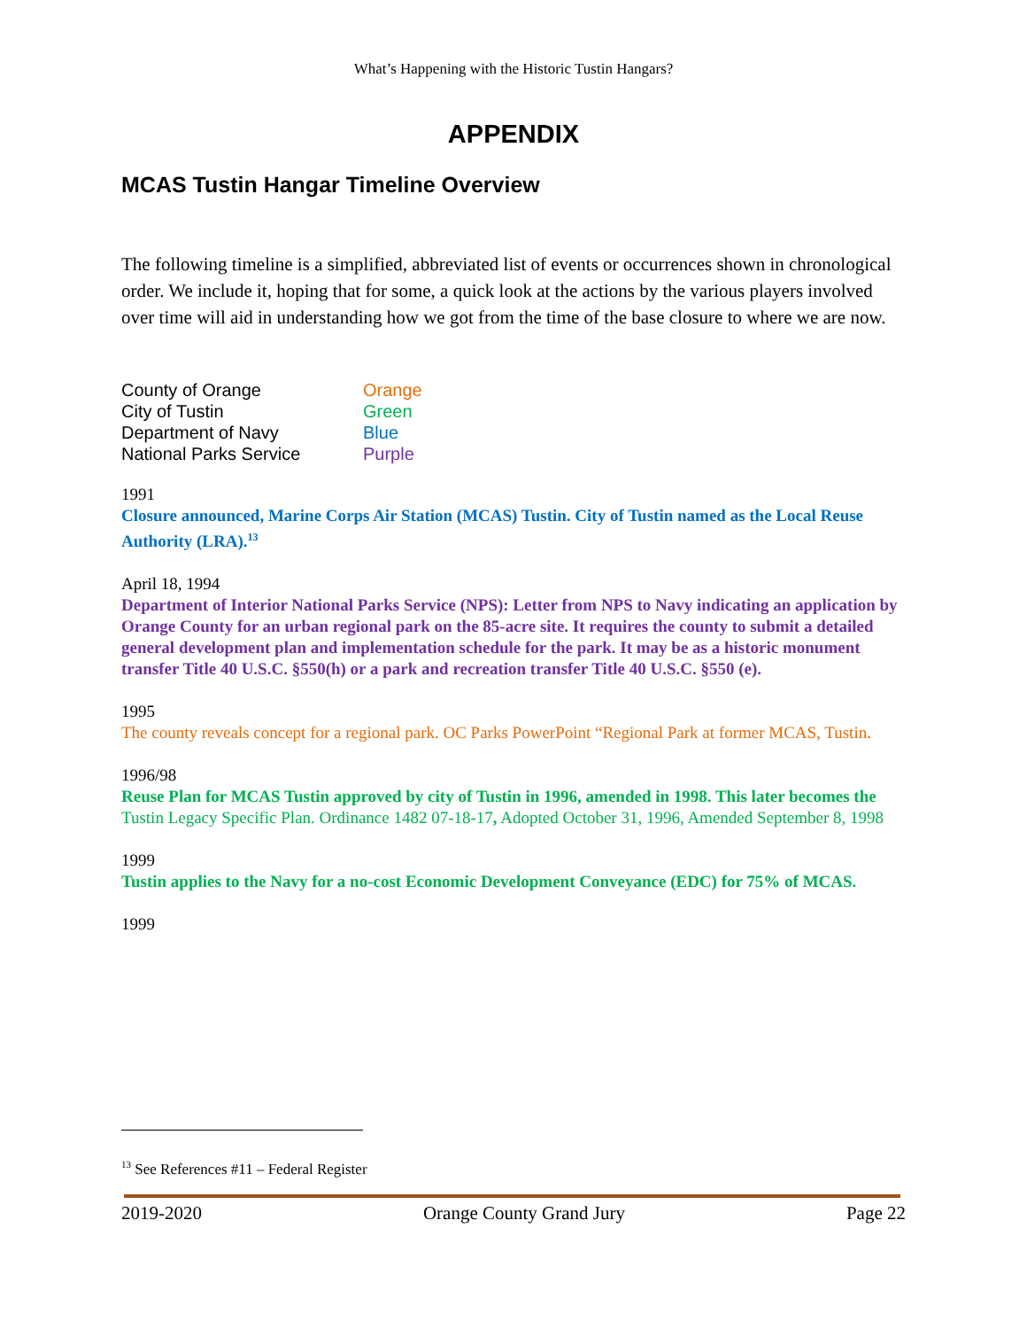What’s Happening with the Historic Tustin Hangars?
APPENDIX
MCAS Tustin Hangar Timeline Overview
The following timeline is a simplified, abbreviated list of events or occurrences shown in chronological order. We include it, hoping that for some, a quick look at the actions by the various players involved over time will aid in understanding how we got from the time of the base closure to where we are now.
| County of Orange | Orange |
| City of Tustin | Green |
| Department of Navy | Blue |
| National Parks Service | Purple |
1991
Closure announced, Marine Corps Air Station (MCAS) Tustin. City of Tustin named as the Local Reuse Authority (LRA).<sup>13</sup>
April 18, 1994
Department of Interior National Parks Service (NPS): Letter from NPS to Navy indicating an application by Orange County for an urban regional park on the 85-acre site. It requires the county to submit a detailed general development plan and implementation schedule for the park. It may be as a historic monument transfer Title 40 U.S.C. §550(h) or a park and recreation transfer Title 40 U.S.C. §550 (e).
1995
The county reveals concept for a regional park. OC Parks PowerPoint “Regional Park at former MCAS, Tustin.
1996/98
Reuse Plan for MCAS Tustin approved by city of Tustin in 1996, amended in 1998. This later becomes the Tustin Legacy Specific Plan. Ordinance 1482 07-18-17, Adopted October 31, 1996, Amended September 8, 1998
1999
Tustin applies to the Navy for a no-cost Economic Development Conveyance (EDC) for 75% of MCAS.
1999
<sup>13</sup> See References #11 – Federal Register
2019-2020 Orange County Grand Jury Page 22